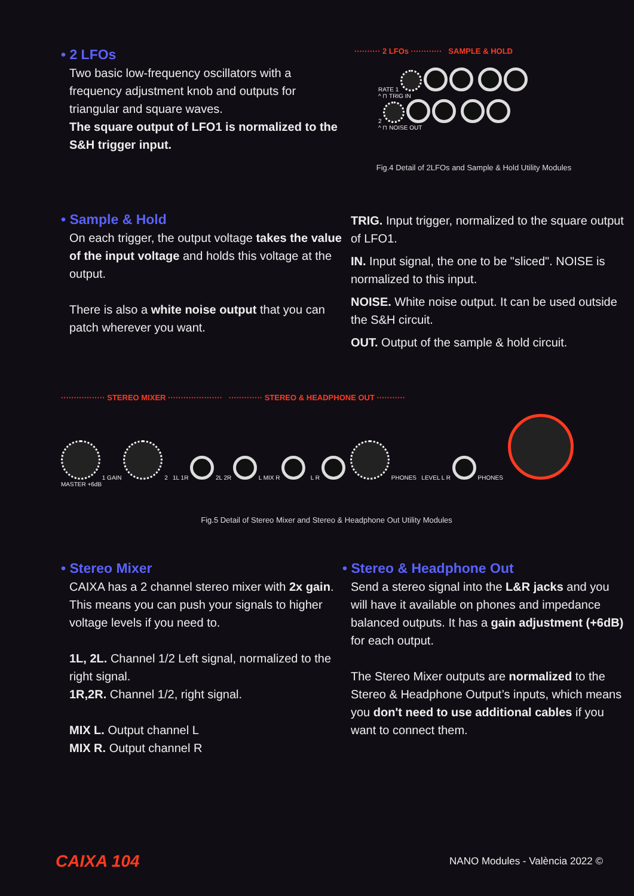• 2 LFOs
Two basic low-frequency oscillators with a frequency adjustment knob and outputs for triangular and square waves.
The square output of LFO1 is normalized to the S&H trigger input.
·········· 2 LFOs ············ SAMPLE & HOLD
RATE 1
^ ⊓ TRIG IN
2
^ ⊓ NOISE OUT
Fig.4 Detail of 2LFOs and Sample & Hold Utility Modules
• Sample & Hold
On each trigger, the output voltage takes the value of the input voltage and holds this voltage at the output.
There is also a white noise output that you can patch wherever you want.
TRIG. Input trigger, normalized to the square output of LFO1.
IN. Input signal, the one to be "sliced". NOISE is normalized to this input.
NOISE. White noise output. It can be used outside the S&H circuit.
OUT. Output of the sample & hold circuit.
················· STEREO MIXER ····················· ············· STEREO & HEADPHONE OUT ···········
1 GAIN 2 1L 1R 2L 2R L MIX R L R PHONES LEVEL L R PHONES MASTER +6dB
Fig.5 Detail of Stereo Mixer and Stereo & Headphone Out Utility Modules
• Stereo Mixer
CAIXA has a 2 channel stereo mixer with 2x gain. This means you can push your signals to higher voltage levels if you need to.
1L, 2L. Channel 1/2 Left signal, normalized to the right signal.
1R,2R. Channel 1/2, right signal.
MIX L. Output channel L
MIX R. Output channel R
• Stereo & Headphone Out
Send a stereo signal into the L&R jacks and you will have it available on phones and impedance balanced outputs. It has a gain adjustment (+6dB) for each output.
The Stereo Mixer outputs are normalized to the Stereo & Headphone Output’s inputs, which means you don't need to use additional cables if you want to connect them.
CAIXA 104 NANO Modules - València 2022 ©